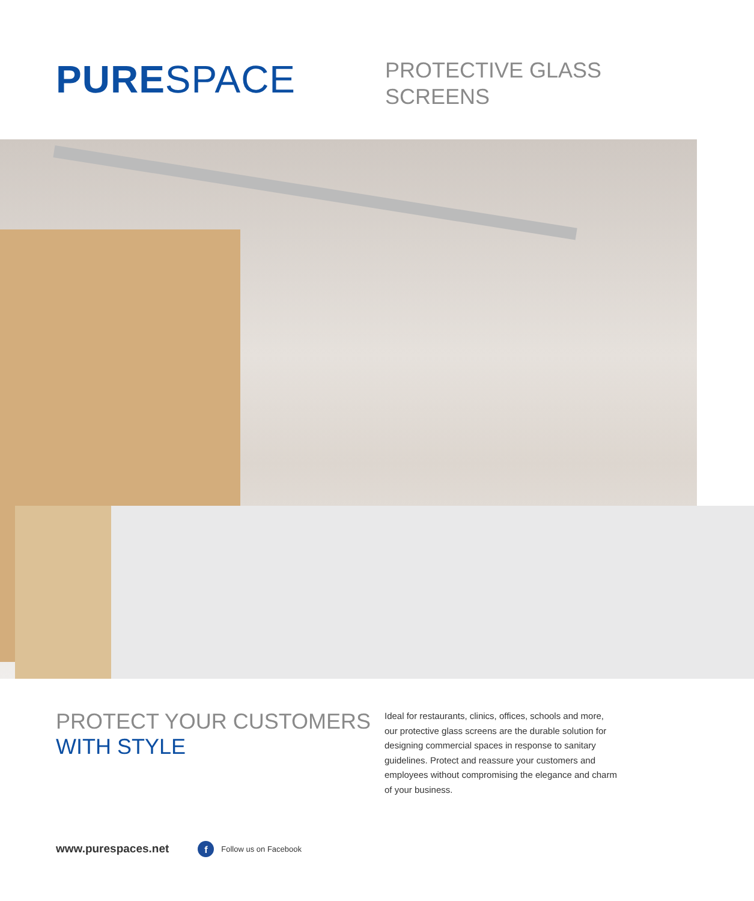PURE SPACE
PROTECTIVE GLASS
SCREENS
PROTECT YOUR CUSTOMERS
WITH STYLE
Ideal for restaurants, clinics, offices, schools and more, our protective glass screens are the durable solution for designing commercial spaces in response to sanitary guidelines. Protect and reassure your customers and employees without compromising the elegance and charm of your business.
www.purespaces.net f Follow us on Facebook